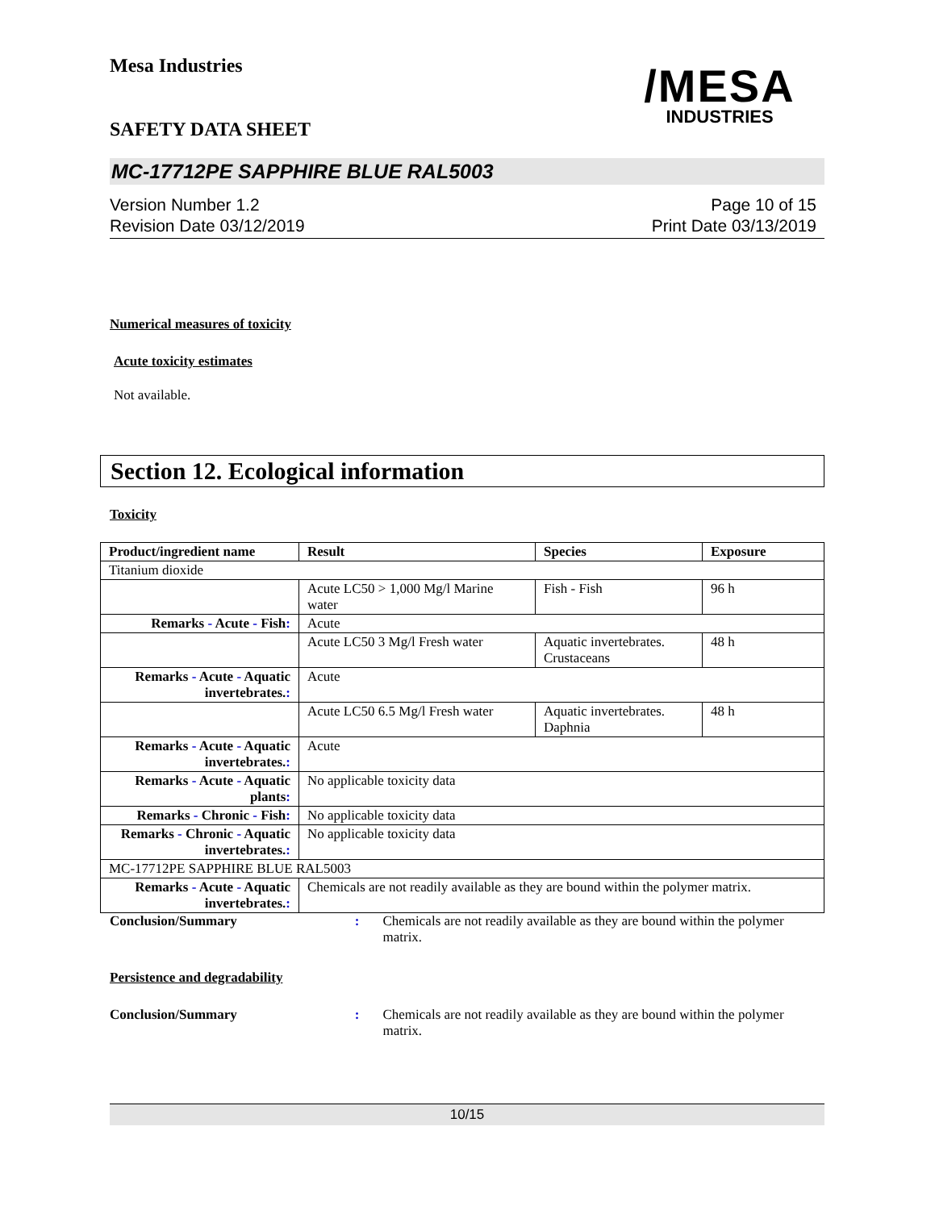Mesa Industries
/MESA
INDUSTRIES
SAFETY DATA SHEET
MC-17712PE SAPPHIRE BLUE RAL5003
Version Number 1.2
Revision Date 03/12/2019
Page 10 of 15
Print Date 03/13/2019
Numerical measures of toxicity
Acute toxicity estimates
Not available.
Section 12. Ecological information
Toxicity
| Product/ingredient name | Result | Species | Exposure |
| --- | --- | --- | --- |
| Titanium dioxide | | | |
| | Acute LC50 > 1,000 Mg/l Marine water | Fish - Fish | 96 h |
| Remarks - Acute - Fish : | Acute | | |
| | Acute LC50 3 Mg/l Fresh water | Aquatic invertebrates. Crustaceans | 48 h |
| Remarks - Acute - Aquatic invertebrates. : | Acute | | |
| | Acute LC50 6.5 Mg/l Fresh water | Aquatic invertebrates. Daphnia | 48 h |
| Remarks - Acute - Aquatic invertebrates. : | Acute | | |
| Remarks - Acute - Aquatic plants : | No applicable toxicity data | | |
| Remarks - Chronic - Fish : | No applicable toxicity data | | |
| Remarks - Chronic - Aquatic invertebrates. : | No applicable toxicity data | | |
| MC-17712PE SAPPHIRE BLUE RAL5003 | | | |
| Remarks - Acute - Aquatic invertebrates. : | Chemicals are not readily available as they are bound within the polymer matrix. | | |
Conclusion/Summary : Chemicals are not readily available as they are bound within the polymer matrix.
Persistence and degradability
Conclusion/Summary : Chemicals are not readily available as they are bound within the polymer matrix.
10/15